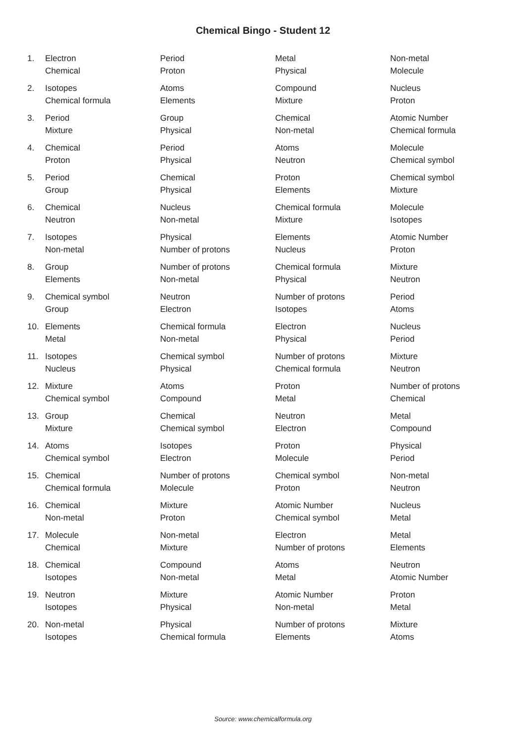Chemical Bingo - Student 12
| 1. | Electron | Period | Metal | Non-metal |
| | Chemical | Proton | Physical | Molecule |
| 2. | Isotopes | Atoms | Compound | Nucleus |
| | Chemical formula | Elements | Mixture | Proton |
| 3. | Period | Group | Chemical | Atomic Number |
| | Mixture | Physical | Non-metal | Chemical formula |
| 4. | Chemical | Period | Atoms | Molecule |
| | Proton | Physical | Neutron | Chemical symbol |
| 5. | Period | Chemical | Proton | Chemical symbol |
| | Group | Physical | Elements | Mixture |
| 6. | Chemical | Nucleus | Chemical formula | Molecule |
| | Neutron | Non-metal | Mixture | Isotopes |
| 7. | Isotopes | Physical | Elements | Atomic Number |
| | Non-metal | Number of protons | Nucleus | Proton |
| 8. | Group | Number of protons | Chemical formula | Mixture |
| | Elements | Non-metal | Physical | Neutron |
| 9. | Chemical symbol | Neutron | Number of protons | Period |
| | Group | Electron | Isotopes | Atoms |
| 10. | Elements | Chemical formula | Electron | Nucleus |
| | Metal | Non-metal | Physical | Period |
| 11. | Isotopes | Chemical symbol | Number of protons | Mixture |
| | Nucleus | Physical | Chemical formula | Neutron |
| 12. | Mixture | Atoms | Proton | Number of protons |
| | Chemical symbol | Compound | Metal | Chemical |
| 13. | Group | Chemical | Neutron | Metal |
| | Mixture | Chemical symbol | Electron | Compound |
| 14. | Atoms | Isotopes | Proton | Physical |
| | Chemical symbol | Electron | Molecule | Period |
| 15. | Chemical | Number of protons | Chemical symbol | Non-metal |
| | Chemical formula | Molecule | Proton | Neutron |
| 16. | Chemical | Mixture | Atomic Number | Nucleus |
| | Non-metal | Proton | Chemical symbol | Metal |
| 17. | Molecule | Non-metal | Electron | Metal |
| | Chemical | Mixture | Number of protons | Elements |
| 18. | Chemical | Compound | Atoms | Neutron |
| | Isotopes | Non-metal | Metal | Atomic Number |
| 19. | Neutron | Mixture | Atomic Number | Proton |
| | Isotopes | Physical | Non-metal | Metal |
| 20. | Non-metal | Physical | Number of protons | Mixture |
| | Isotopes | Chemical formula | Elements | Atoms |
Source: www.chemicalformula.org